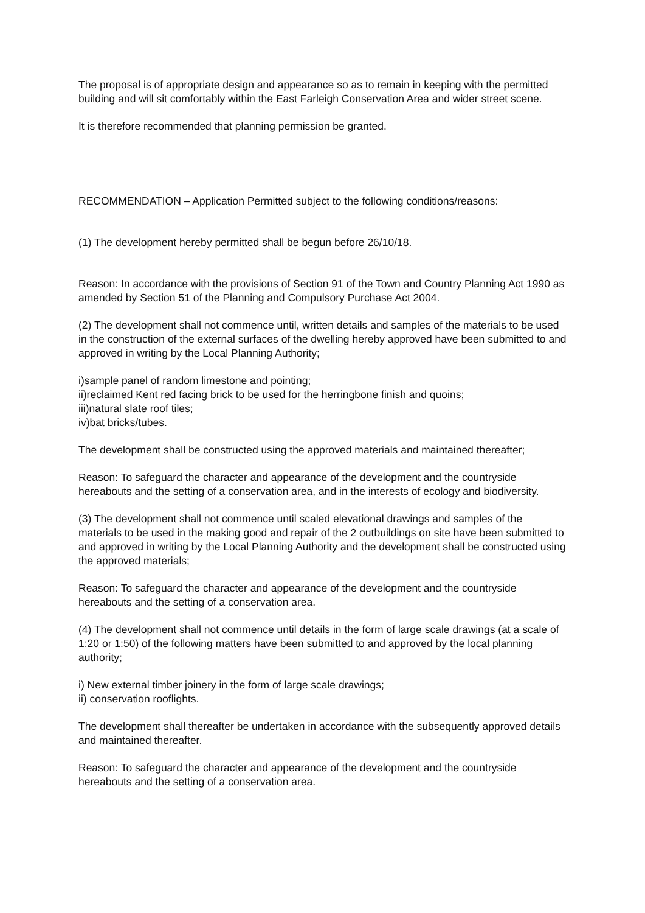The proposal is of appropriate design and appearance so as to remain in keeping with the permitted building and will sit comfortably within the East Farleigh Conservation Area and wider street scene.
It is therefore recommended that planning permission be granted.
RECOMMENDATION – Application Permitted subject to the following conditions/reasons:
(1) The development hereby permitted shall be begun before 26/10/18.
Reason: In accordance with the provisions of Section 91 of the Town and Country Planning Act 1990 as amended by Section 51 of the Planning and Compulsory Purchase Act 2004.
(2) The development shall not commence until, written details and samples of the materials to be used in the construction of the external surfaces of the dwelling hereby approved have been submitted to and approved in writing by the Local Planning Authority;
i)sample panel of random limestone and pointing;
ii)reclaimed Kent red facing brick to be used for the herringbone finish and quoins;
iii)natural slate roof tiles;
iv)bat bricks/tubes.
The development shall be constructed using the approved materials and maintained thereafter;
Reason: To safeguard the character and appearance of the development and the countryside hereabouts and the setting of a conservation area, and in the interests of ecology and biodiversity.
(3) The development shall not commence until scaled elevational drawings and samples of the materials to be used in the making good and repair of the 2 outbuildings on site have been submitted to and approved in writing by the Local Planning Authority and the development shall be constructed using the approved materials;
Reason: To safeguard the character and appearance of the development and the countryside hereabouts and the setting of a conservation area.
(4) The development shall not commence until details in the form of large scale drawings (at a scale of 1:20 or 1:50) of the following matters have been submitted to and approved by the local planning authority;
i) New external timber joinery in the form of large scale drawings;
ii) conservation rooflights.
The development shall thereafter be undertaken in accordance with the subsequently approved details and maintained thereafter.
Reason: To safeguard the character and appearance of the development and the countryside hereabouts and the setting of a conservation area.